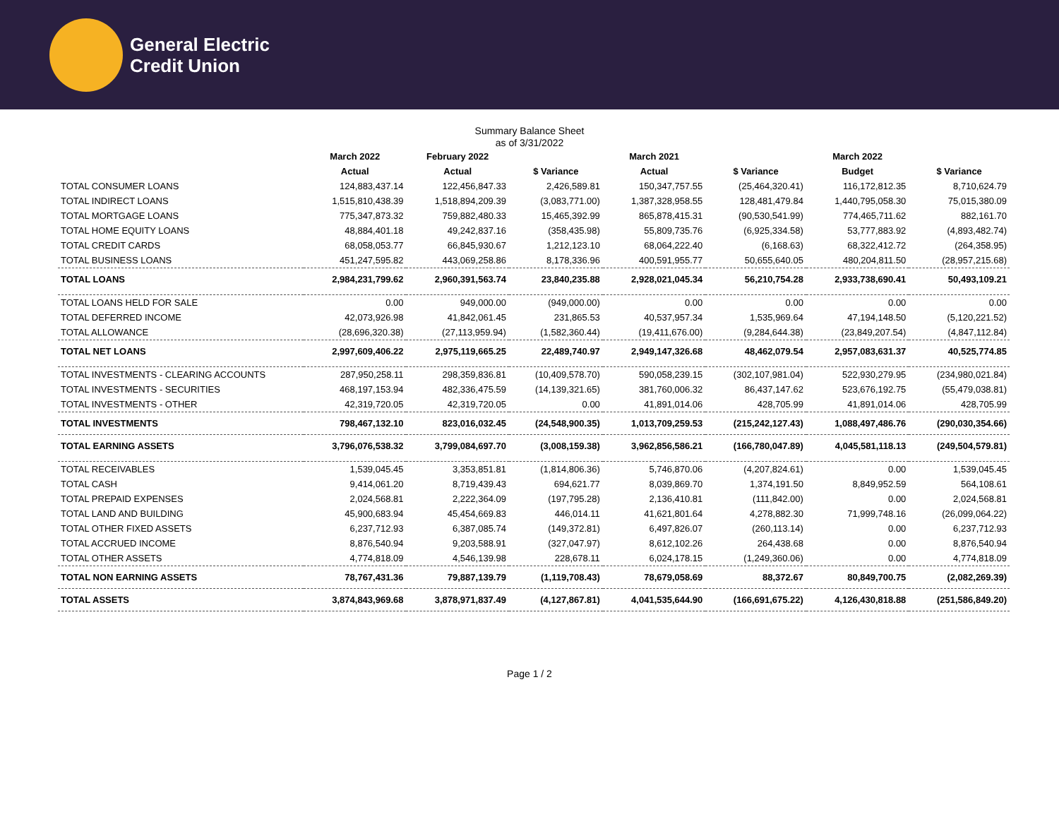General Electric
Credit Union
Summary Balance Sheet
as of 3/31/2022
| | March 2022 | February 2022 | | March 2021 | | March 2022 | |
| --- | --- | --- | --- | --- | --- | --- | --- |
| | Actual | Actual | $ Variance | Actual | $ Variance | Budget | $ Variance |
| TOTAL CONSUMER LOANS | 124,883,437.14 | 122,456,847.33 | 2,426,589.81 | 150,347,757.55 | (25,464,320.41) | 116,172,812.35 | 8,710,624.79 |
| TOTAL INDIRECT LOANS | 1,515,810,438.39 | 1,518,894,209.39 | (3,083,771.00) | 1,387,328,958.55 | 128,481,479.84 | 1,440,795,058.30 | 75,015,380.09 |
| TOTAL MORTGAGE LOANS | 775,347,873.32 | 759,882,480.33 | 15,465,392.99 | 865,878,415.31 | (90,530,541.99) | 774,465,711.62 | 882,161.70 |
| TOTAL HOME EQUITY LOANS | 48,884,401.18 | 49,242,837.16 | (358,435.98) | 55,809,735.76 | (6,925,334.58) | 53,777,883.92 | (4,893,482.74) |
| TOTAL CREDIT CARDS | 68,058,053.77 | 66,845,930.67 | 1,212,123.10 | 68,064,222.40 | (6,168.63) | 68,322,412.72 | (264,358.95) |
| TOTAL BUSINESS LOANS | 451,247,595.82 | 443,069,258.86 | 8,178,336.96 | 400,591,955.77 | 50,655,640.05 | 480,204,811.50 | (28,957,215.68) |
| TOTAL LOANS | 2,984,231,799.62 | 2,960,391,563.74 | 23,840,235.88 | 2,928,021,045.34 | 56,210,754.28 | 2,933,738,690.41 | 50,493,109.21 |
| TOTAL LOANS HELD FOR SALE | 0.00 | 949,000.00 | (949,000.00) | 0.00 | 0.00 | 0.00 | 0.00 |
| TOTAL DEFERRED INCOME | 42,073,926.98 | 41,842,061.45 | 231,865.53 | 40,537,957.34 | 1,535,969.64 | 47,194,148.50 | (5,120,221.52) |
| TOTAL ALLOWANCE | (28,696,320.38) | (27,113,959.94) | (1,582,360.44) | (19,411,676.00) | (9,284,644.38) | (23,849,207.54) | (4,847,112.84) |
| TOTAL NET LOANS | 2,997,609,406.22 | 2,975,119,665.25 | 22,489,740.97 | 2,949,147,326.68 | 48,462,079.54 | 2,957,083,631.37 | 40,525,774.85 |
| TOTAL INVESTMENTS - CLEARING ACCOUNTS | 287,950,258.11 | 298,359,836.81 | (10,409,578.70) | 590,058,239.15 | (302,107,981.04) | 522,930,279.95 | (234,980,021.84) |
| TOTAL INVESTMENTS - SECURITIES | 468,197,153.94 | 482,336,475.59 | (14,139,321.65) | 381,760,006.32 | 86,437,147.62 | 523,676,192.75 | (55,479,038.81) |
| TOTAL INVESTMENTS - OTHER | 42,319,720.05 | 42,319,720.05 | 0.00 | 41,891,014.06 | 428,705.99 | 41,891,014.06 | 428,705.99 |
| TOTAL INVESTMENTS | 798,467,132.10 | 823,016,032.45 | (24,548,900.35) | 1,013,709,259.53 | (215,242,127.43) | 1,088,497,486.76 | (290,030,354.66) |
| TOTAL EARNING ASSETS | 3,796,076,538.32 | 3,799,084,697.70 | (3,008,159.38) | 3,962,856,586.21 | (166,780,047.89) | 4,045,581,118.13 | (249,504,579.81) |
| TOTAL RECEIVABLES | 1,539,045.45 | 3,353,851.81 | (1,814,806.36) | 5,746,870.06 | (4,207,824.61) | 0.00 | 1,539,045.45 |
| TOTAL CASH | 9,414,061.20 | 8,719,439.43 | 694,621.77 | 8,039,869.70 | 1,374,191.50 | 8,849,952.59 | 564,108.61 |
| TOTAL PREPAID EXPENSES | 2,024,568.81 | 2,222,364.09 | (197,795.28) | 2,136,410.81 | (111,842.00) | 0.00 | 2,024,568.81 |
| TOTAL LAND AND BUILDING | 45,900,683.94 | 45,454,669.83 | 446,014.11 | 41,621,801.64 | 4,278,882.30 | 71,999,748.16 | (26,099,064.22) |
| TOTAL OTHER FIXED ASSETS | 6,237,712.93 | 6,387,085.74 | (149,372.81) | 6,497,826.07 | (260,113.14) | 0.00 | 6,237,712.93 |
| TOTAL ACCRUED INCOME | 8,876,540.94 | 9,203,588.91 | (327,047.97) | 8,612,102.26 | 264,438.68 | 0.00 | 8,876,540.94 |
| TOTAL OTHER ASSETS | 4,774,818.09 | 4,546,139.98 | 228,678.11 | 6,024,178.15 | (1,249,360.06) | 0.00 | 4,774,818.09 |
| TOTAL NON EARNING ASSETS | 78,767,431.36 | 79,887,139.79 | (1,119,708.43) | 78,679,058.69 | 88,372.67 | 80,849,700.75 | (2,082,269.39) |
| TOTAL ASSETS | 3,874,843,969.68 | 3,878,971,837.49 | (4,127,867.81) | 4,041,535,644.90 | (166,691,675.22) | 4,126,430,818.88 | (251,586,849.20) |
Page 1 / 2